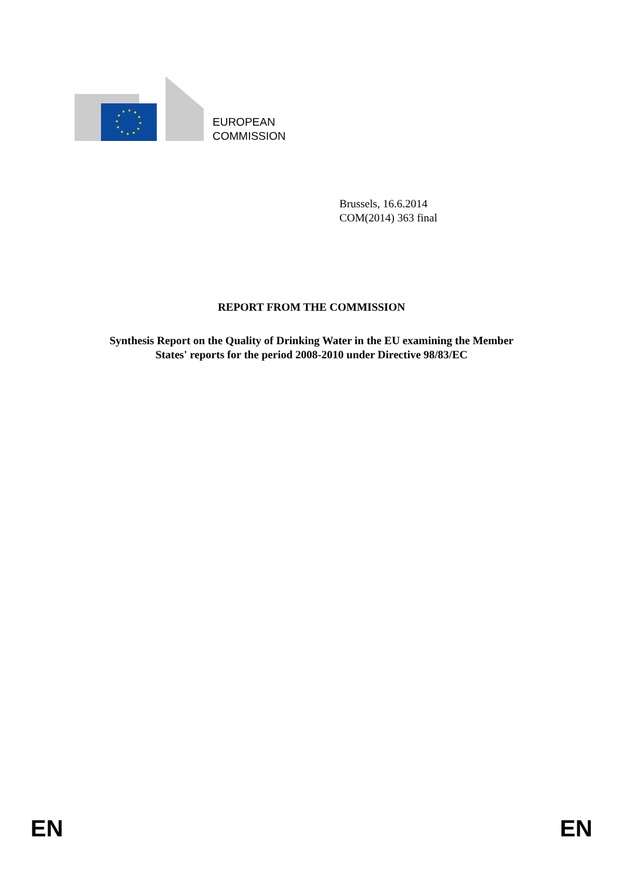EUROPEAN
COMMISSION
Brussels, 16.6.2014
COM(2014) 363 final
REPORT FROM THE COMMISSION
Synthesis Report on the Quality of Drinking Water in the EU examining the Member
States' reports for the period 2008-2010 under Directive 98/83/EC
EN EN